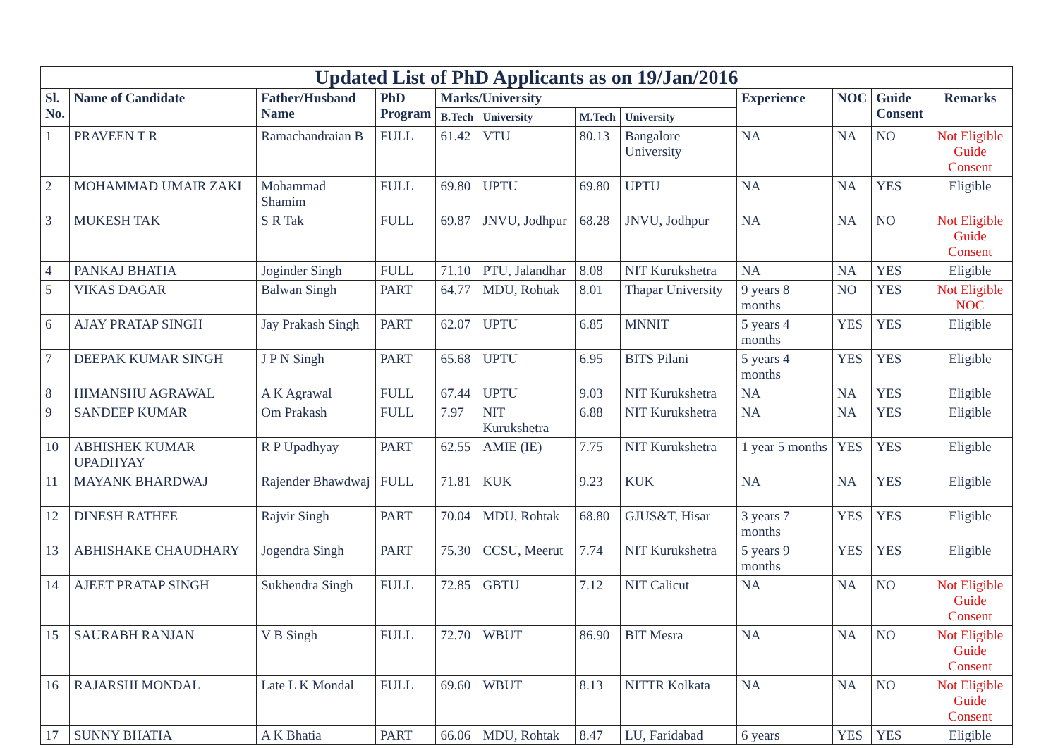| Updated List of PhD Applicants as on 19/Jan/2016 | | | | | | | | | | | |
| --- | --- | --- | --- | --- | --- | --- | --- | --- | --- | --- | --- |
| Sl. No. | Name of Candidate | Father/Husband Name | PhD Program | Marks/University | | | | Experience | NOC | Guide Consent | Remarks |
| | | | | B.Tech | University | M.Tech | University | | | | |
| 1 | PRAVEEN T R | Ramachandraian B | FULL | 61.42 | VTU | 80.13 | Bangalore University | NA | NA | NO | Not Eligible Guide Consent |
| 2 | MOHAMMAD UMAIR ZAKI | Mohammad Shamim | FULL | 69.80 | UPTU | 69.80 | UPTU | NA | NA | YES | Eligible |
| 3 | MUKESH TAK | S R Tak | FULL | 69.87 | JNVU, Jodhpur | 68.28 | JNVU, Jodhpur | NA | NA | NO | Not Eligible Guide Consent |
| 4 | PANKAJ BHATIA | Joginder Singh | FULL | 71.10 | PTU, Jalandhar | 8.08 | NIT Kurukshetra | NA | NA | YES | Eligible |
| 5 | VIKAS DAGAR | Balwan Singh | PART | 64.77 | MDU, Rohtak | 8.01 | Thapar University | 9 years 8 months | NO | YES | Not Eligible NOC |
| 6 | AJAY PRATAP SINGH | Jay Prakash Singh | PART | 62.07 | UPTU | 6.85 | MNNIT | 5 years 4 months | YES | YES | Eligible |
| 7 | DEEPAK KUMAR SINGH | J P N Singh | PART | 65.68 | UPTU | 6.95 | BITS Pilani | 5 years 4 months | YES | YES | Eligible |
| 8 | HIMANSHU AGRAWAL | A K Agrawal | FULL | 67.44 | UPTU | 9.03 | NIT Kurukshetra | NA | NA | YES | Eligible |
| 9 | SANDEEP KUMAR | Om Prakash | FULL | 7.97 | NIT Kurukshetra | 6.88 | NIT Kurukshetra | NA | NA | YES | Eligible |
| 10 | ABHISHEK KUMAR UPADHYAY | R P Upadhyay | PART | 62.55 | AMIE (IE) | 7.75 | NIT Kurukshetra | 1 year 5 months | YES | YES | Eligible |
| 11 | MAYANK BHARDWAJ | Rajender Bhawdwaj | FULL | 71.81 | KUK | 9.23 | KUK | NA | NA | YES | Eligible |
| 12 | DINESH RATHEE | Rajvir Singh | PART | 70.04 | MDU, Rohtak | 68.80 | GJUS&T, Hisar | 3 years 7 months | YES | YES | Eligible |
| 13 | ABHISHAKE CHAUDHARY | Jogendra Singh | PART | 75.30 | CCSU, Meerut | 7.74 | NIT Kurukshetra | 5 years 9 months | YES | YES | Eligible |
| 14 | AJEET PRATAP SINGH | Sukhendra Singh | FULL | 72.85 | GBTU | 7.12 | NIT Calicut | NA | NA | NO | Not Eligible Guide Consent |
| 15 | SAURABH RANJAN | V B Singh | FULL | 72.70 | WBUT | 86.90 | BIT Mesra | NA | NA | NO | Not Eligible Guide Consent |
| 16 | RAJARSHI MONDAL | Late L K Mondal | FULL | 69.60 | WBUT | 8.13 | NITTR Kolkata | NA | NA | NO | Not Eligible Guide Consent |
| 17 | SUNNY BHATIA | A K Bhatia | PART | 66.06 | MDU, Rohtak | 8.47 | LU, Faridabad | 6 years | YES | YES | Eligible |